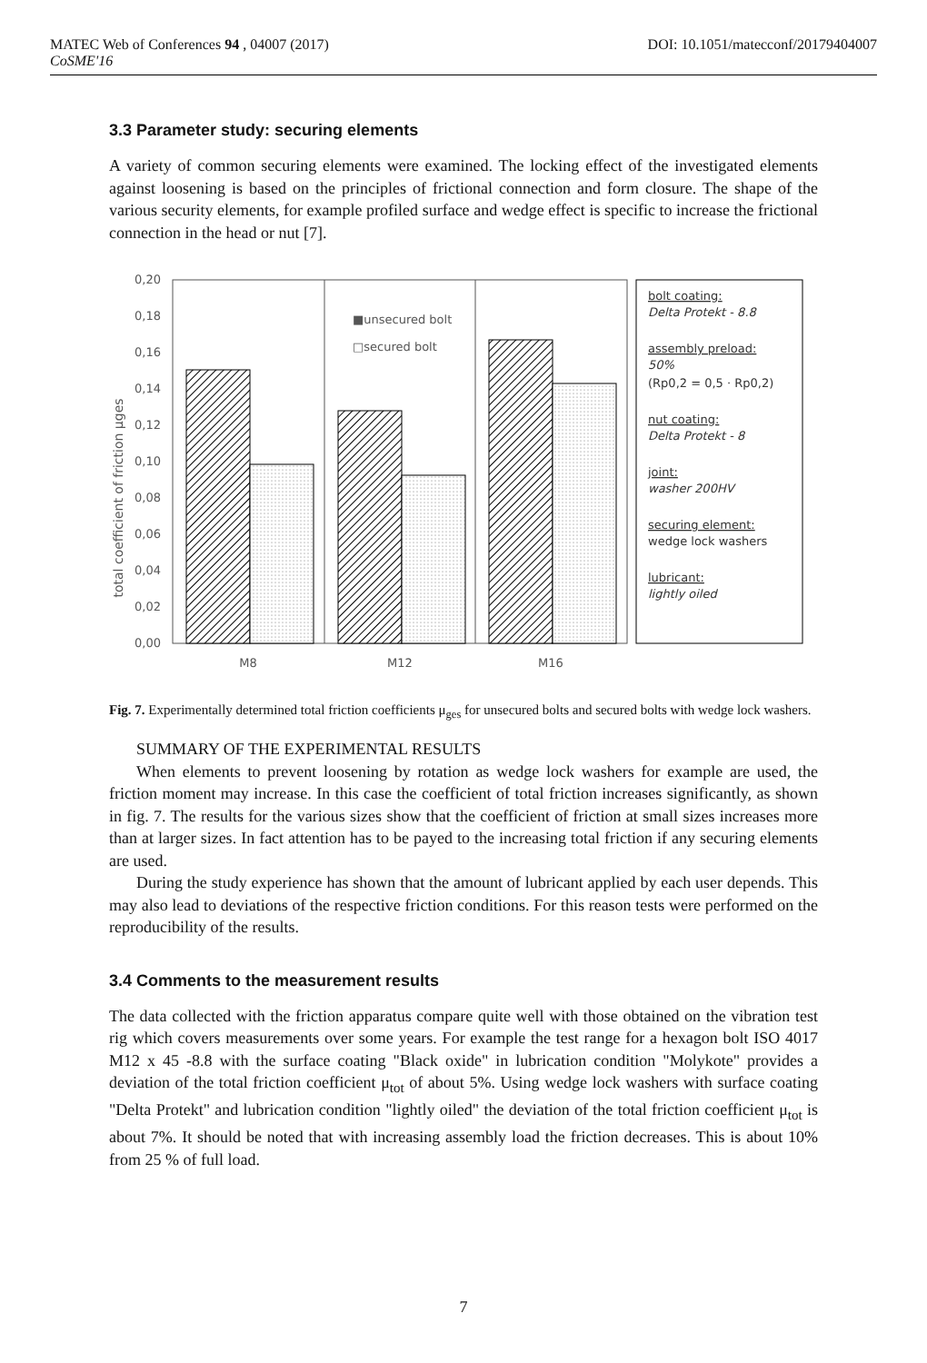MATEC Web of Conferences 94 , 04007 (2017) DOI: 10.1051/matecconf/20179404007
CoSME'16
3.3 Parameter study: securing elements
A variety of common securing elements were examined. The locking effect of the investigated elements against loosening is based on the principles of frictional connection and form closure. The shape of the various security elements, for example profiled surface and wedge effect is specific to increase the frictional connection in the head or nut [7].
0,20
0,18
0,16
0,14
0,12
0,10
0,08
0,06
0,04
0,02
0,00
total coefficient of friction μges
M8
M12
M16
■unsecured bolt
□secured bolt
bolt coating:
Delta Protekt - 8.8
assembly preload:
50%
(Rp0,2 = 0,5 · Rp0,2)
nut coating:
Delta Protekt - 8
joint:
washer 200HV
securing element:
wedge lock washers
lubricant:
lightly oiled
Fig. 7. Experimentally determined total friction coefficients μ<sub>ges</sub> for unsecured bolts and secured bolts with wedge lock washers.
SUMMARY OF THE EXPERIMENTAL RESULTS
When elements to prevent loosening by rotation as wedge lock washers for example are used, the friction moment may increase. In this case the coefficient of total friction increases significantly, as shown in fig. 7. The results for the various sizes show that the coefficient of friction at small sizes increases more than at larger sizes. In fact attention has to be payed to the increasing total friction if any securing elements are used.
During the study experience has shown that the amount of lubricant applied by each user depends. This may also lead to deviations of the respective friction conditions. For this reason tests were performed on the reproducibility of the results.
3.4 Comments to the measurement results
The data collected with the friction apparatus compare quite well with those obtained on the vibration test rig which covers measurements over some years. For example the test range for a hexagon bolt ISO 4017 M12 x 45 -8.8 with the surface coating "Black oxide" in lubrication condition "Molykote" provides a deviation of the total friction coefficient μ<sub>tot</sub> of about 5%. Using wedge lock washers with surface coating "Delta Protekt" and lubrication condition "lightly oiled" the deviation of the total friction coefficient μ<sub>tot</sub> is about 7%. It should be noted that with increasing assembly load the friction decreases. This is about 10% from 25 % of full load.
7